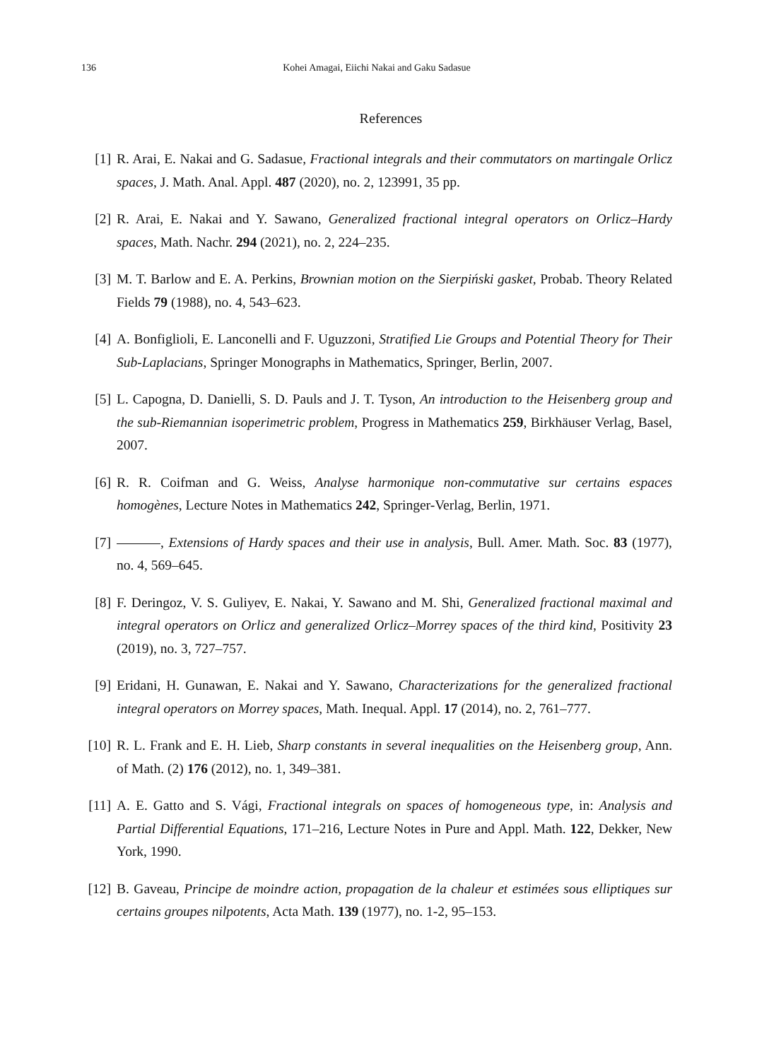136 Kohei Amagai, Eiichi Nakai and Gaku Sadasue
References
[1] R. Arai, E. Nakai and G. Sadasue, Fractional integrals and their commutators on martingale Orlicz spaces, J. Math. Anal. Appl. 487 (2020), no. 2, 123991, 35 pp.
[2] R. Arai, E. Nakai and Y. Sawano, Generalized fractional integral operators on Orlicz–Hardy spaces, Math. Nachr. 294 (2021), no. 2, 224–235.
[3] M. T. Barlow and E. A. Perkins, Brownian motion on the Sierpiński gasket, Probab. Theory Related Fields 79 (1988), no. 4, 543–623.
[4] A. Bonfiglioli, E. Lanconelli and F. Uguzzoni, Stratified Lie Groups and Potential Theory for Their Sub-Laplacians, Springer Monographs in Mathematics, Springer, Berlin, 2007.
[5] L. Capogna, D. Danielli, S. D. Pauls and J. T. Tyson, An introduction to the Heisenberg group and the sub-Riemannian isoperimetric problem, Progress in Mathematics 259, Birkhäuser Verlag, Basel, 2007.
[6] R. R. Coifman and G. Weiss, Analyse harmonique non-commutative sur certains espaces homogènes, Lecture Notes in Mathematics 242, Springer-Verlag, Berlin, 1971.
[7] , Extensions of Hardy spaces and their use in analysis, Bull. Amer. Math. Soc. 83 (1977), no. 4, 569–645.
[8] F. Deringoz, V. S. Guliyev, E. Nakai, Y. Sawano and M. Shi, Generalized fractional maximal and integral operators on Orlicz and generalized Orlicz–Morrey spaces of the third kind, Positivity 23 (2019), no. 3, 727–757.
[9] Eridani, H. Gunawan, E. Nakai and Y. Sawano, Characterizations for the generalized fractional integral operators on Morrey spaces, Math. Inequal. Appl. 17 (2014), no. 2, 761–777.
[10] R. L. Frank and E. H. Lieb, Sharp constants in several inequalities on the Heisenberg group, Ann. of Math. (2) 176 (2012), no. 1, 349–381.
[11] A. E. Gatto and S. Vági, Fractional integrals on spaces of homogeneous type, in: Analysis and Partial Differential Equations, 171–216, Lecture Notes in Pure and Appl. Math. 122, Dekker, New York, 1990.
[12] B. Gaveau, Principe de moindre action, propagation de la chaleur et estimées sous elliptiques sur certains groupes nilpotents, Acta Math. 139 (1977), no. 1-2, 95–153.